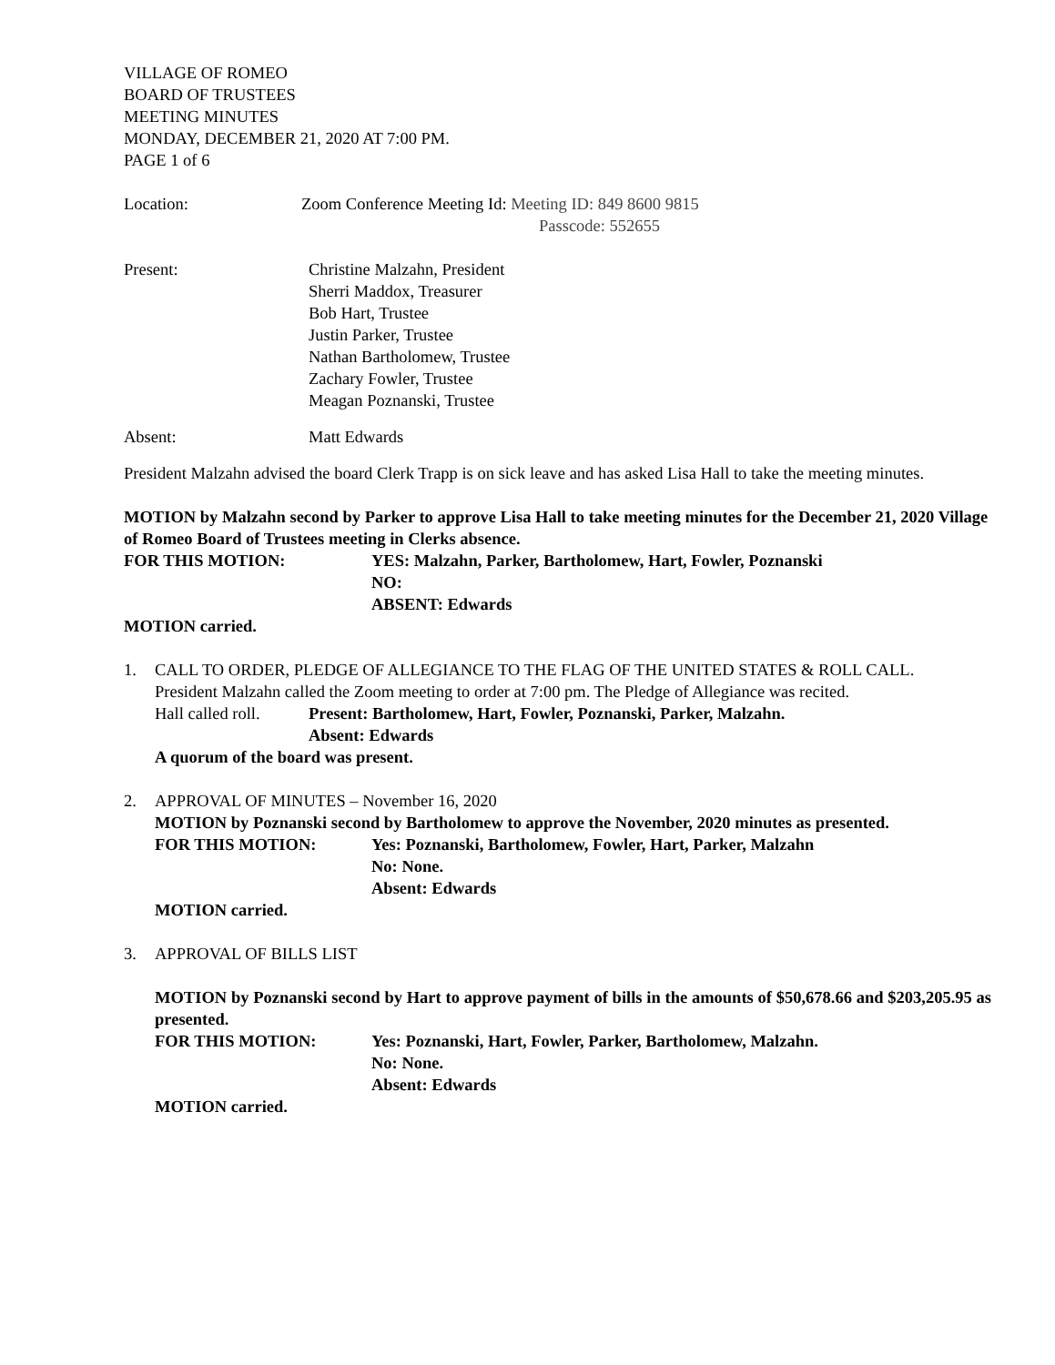VILLAGE OF ROMEO
BOARD OF TRUSTEES
MEETING MINUTES
MONDAY, DECEMBER 21, 2020 AT 7:00 PM.
PAGE 1 of 6
Location: Zoom Conference Meeting Id: Meeting ID: 849 8600 9815
Passcode: 552655
Present: Christine Malzahn, President
Sherri Maddox, Treasurer
Bob Hart, Trustee
Justin Parker, Trustee
Nathan Bartholomew, Trustee
Zachary Fowler, Trustee
Meagan Poznanski, Trustee
Absent: Matt Edwards
President Malzahn advised the board Clerk Trapp is on sick leave and has asked Lisa Hall to take the meeting minutes.
MOTION by Malzahn second by Parker to approve Lisa Hall to take meeting minutes for the December 21, 2020 Village of Romeo Board of Trustees meeting in Clerks absence.
FOR THIS MOTION: YES: Malzahn, Parker, Bartholomew, Hart, Fowler, Poznanski
NO:
ABSENT: Edwards
MOTION carried.
1. CALL TO ORDER, PLEDGE OF ALLEGIANCE TO THE FLAG OF THE UNITED STATES & ROLL CALL.
President Malzahn called the Zoom meeting to order at 7:00 pm. The Pledge of Allegiance was recited.
Hall called roll.
Present: Bartholomew, Hart, Fowler, Poznanski, Parker, Malzahn.
Absent: Edwards
A quorum of the board was present.
2. APPROVAL OF MINUTES – November 16, 2020
MOTION by Poznanski second by Bartholomew to approve the November, 2020 minutes as presented.
FOR THIS MOTION: Yes: Poznanski, Bartholomew, Fowler, Hart, Parker, Malzahn
No: None.
Absent: Edwards
MOTION carried.
3. APPROVAL OF BILLS LIST
MOTION by Poznanski second by Hart to approve payment of bills in the amounts of $50,678.66 and $203,205.95 as presented.
FOR THIS MOTION: Yes: Poznanski, Hart, Fowler, Parker, Bartholomew, Malzahn.
No: None.
Absent: Edwards
MOTION carried.